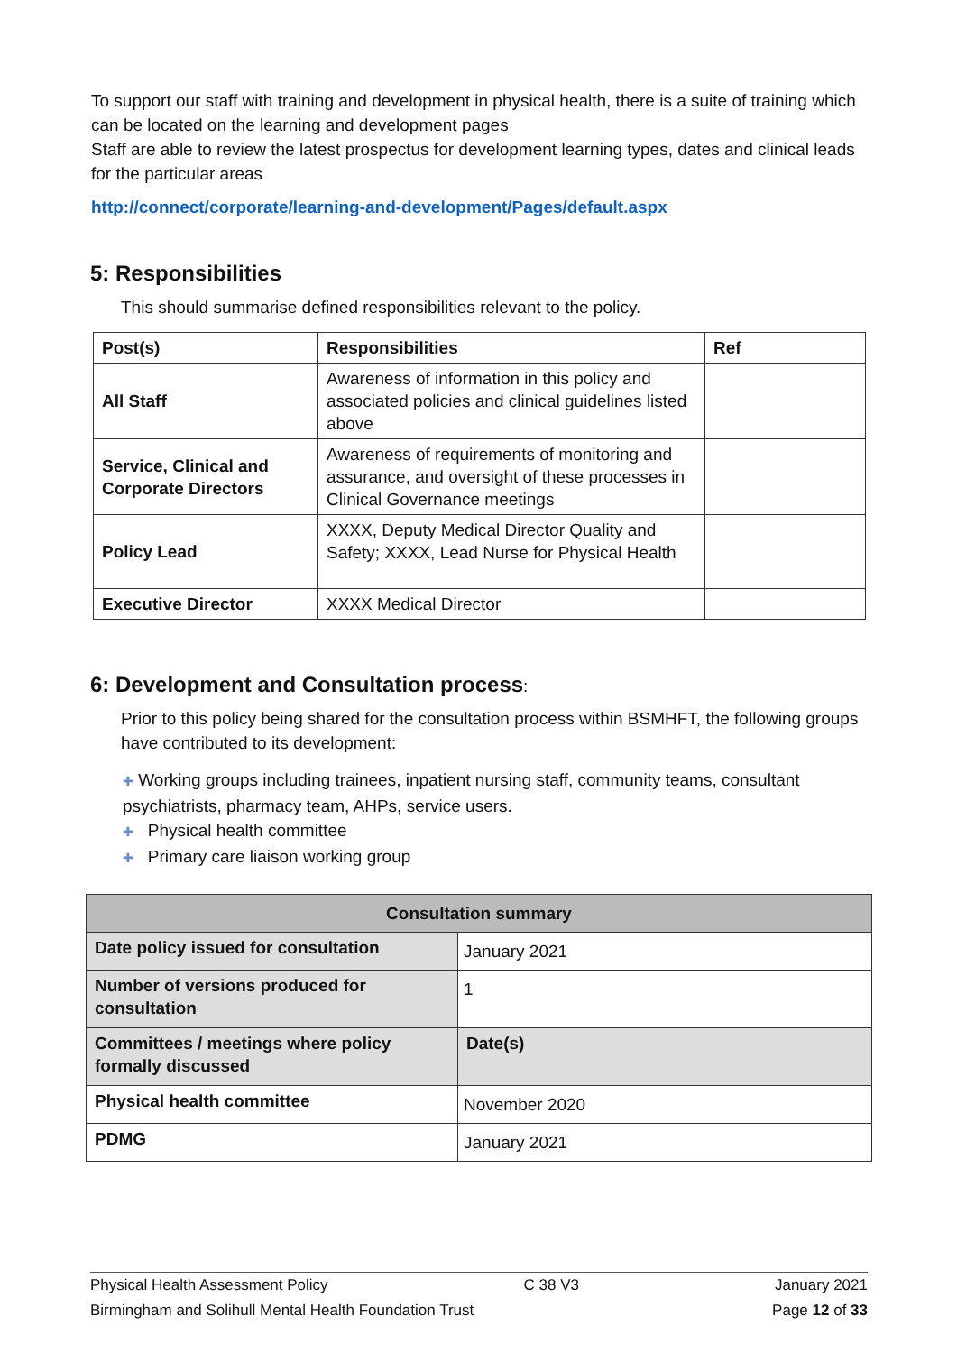To support our staff with training and development in physical health, there is a suite of training which can be located on the learning and development pages
Staff are able to review the latest prospectus for development learning types, dates and clinical leads for the particular areas
http://connect/corporate/learning-and-development/Pages/default.aspx
5: Responsibilities
This should summarise defined responsibilities relevant to the policy.
| Post(s) | Responsibilities | Ref |
| --- | --- | --- |
| All Staff | Awareness of information in this policy and associated policies and clinical guidelines listed above | |
| Service, Clinical and Corporate Directors | Awareness of requirements of monitoring and assurance, and oversight of these processes in Clinical Governance meetings | |
| Policy Lead | XXXX, Deputy Medical Director Quality and Safety; XXXX, Lead Nurse for Physical Health | |
| Executive Director | XXXX Medical Director | |
6: Development and Consultation process:
Prior to this policy being shared for the consultation process within BSMHFT, the following groups have contributed to its development:
✚ Working groups including trainees, inpatient nursing staff, community teams, consultant psychiatrists, pharmacy team, AHPs, service users.
✚ Physical health committee
✚ Primary care liaison working group
| Consultation summary | |
| --- | --- |
| Date policy issued for consultation | January 2021 |
| Number of versions produced for consultation | 1 |
| Committees / meetings where policy formally discussed | Date(s) |
| Physical health committee | November 2020 |
| PDMG | January 2021 |
Physical Health Assessment Policy C 38 V3 January 2021
Birmingham and Solihull Mental Health Foundation Trust Page 12 of 33